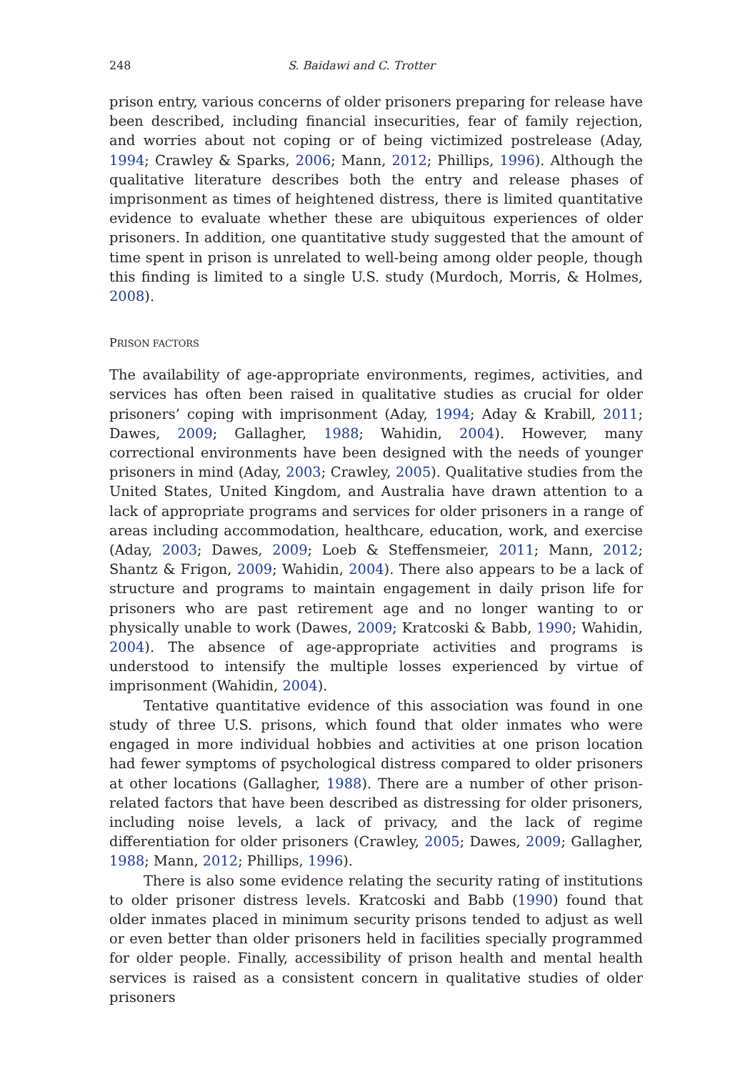248 S. Baidawi and C. Trotter
prison entry, various concerns of older prisoners preparing for release have been described, including financial insecurities, fear of family rejection, and worries about not coping or of being victimized postrelease (Aday, 1994; Crawley & Sparks, 2006; Mann, 2012; Phillips, 1996). Although the qualitative literature describes both the entry and release phases of imprisonment as times of heightened distress, there is limited quantitative evidence to evaluate whether these are ubiquitous experiences of older prisoners. In addition, one quantitative study suggested that the amount of time spent in prison is unrelated to well-being among older people, though this finding is limited to a single U.S. study (Murdoch, Morris, & Holmes, 2008).
PRISON FACTORS
The availability of age-appropriate environments, regimes, activities, and services has often been raised in qualitative studies as crucial for older prisoners’ coping with imprisonment (Aday, 1994; Aday & Krabill, 2011; Dawes, 2009; Gallagher, 1988; Wahidin, 2004). However, many correctional environments have been designed with the needs of younger prisoners in mind (Aday, 2003; Crawley, 2005). Qualitative studies from the United States, United Kingdom, and Australia have drawn attention to a lack of appropriate programs and services for older prisoners in a range of areas including accommodation, healthcare, education, work, and exercise (Aday, 2003; Dawes, 2009; Loeb & Steffensmeier, 2011; Mann, 2012; Shantz & Frigon, 2009; Wahidin, 2004). There also appears to be a lack of structure and programs to maintain engagement in daily prison life for prisoners who are past retirement age and no longer wanting to or physically unable to work (Dawes, 2009; Kratcoski & Babb, 1990; Wahidin, 2004). The absence of age-appropriate activities and programs is understood to intensify the multiple losses experienced by virtue of imprisonment (Wahidin, 2004).
Tentative quantitative evidence of this association was found in one study of three U.S. prisons, which found that older inmates who were engaged in more individual hobbies and activities at one prison location had fewer symptoms of psychological distress compared to older prisoners at other locations (Gallagher, 1988). There are a number of other prison-related factors that have been described as distressing for older prisoners, including noise levels, a lack of privacy, and the lack of regime differentiation for older prisoners (Crawley, 2005; Dawes, 2009; Gallagher, 1988; Mann, 2012; Phillips, 1996).
There is also some evidence relating the security rating of institutions to older prisoner distress levels. Kratcoski and Babb (1990) found that older inmates placed in minimum security prisons tended to adjust as well or even better than older prisoners held in facilities specially programmed for older people. Finally, accessibility of prison health and mental health services is raised as a consistent concern in qualitative studies of older prisoners